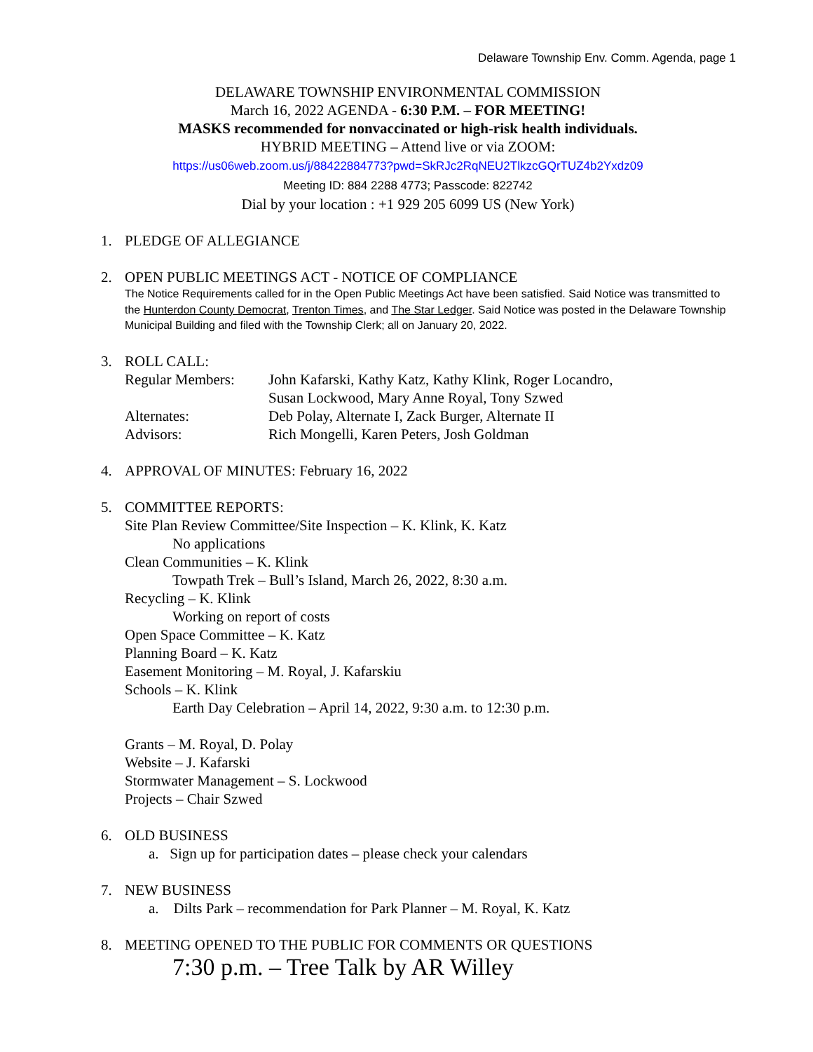Delaware Township Env. Comm. Agenda, page 1
DELAWARE TOWNSHIP ENVIRONMENTAL COMMISSION
March 16, 2022 AGENDA - 6:30 P.M. – FOR MEETING!
MASKS recommended for nonvaccinated or high-risk health individuals.
HYBRID MEETING – Attend live or via ZOOM:
https://us06web.zoom.us/j/88422884773?pwd=SkRJc2RqNEU2TlkzcGQrTUZ4b2Yxdz09
Meeting ID: 884 2288 4773; Passcode: 822742
Dial by your location : +1 929 205 6099 US (New York)
1. PLEDGE OF ALLEGIANCE
2. OPEN PUBLIC MEETINGS ACT - NOTICE OF COMPLIANCE
The Notice Requirements called for in the Open Public Meetings Act have been satisfied. Said Notice was transmitted to the Hunterdon County Democrat, Trenton Times, and The Star Ledger. Said Notice was posted in the Delaware Township Municipal Building and filed with the Township Clerk; all on January 20, 2022.
3. ROLL CALL:
| Regular Members: | John Kafarski, Kathy Katz, Kathy Klink, Roger Locandro, Susan Lockwood, Mary Anne Royal, Tony Szwed |
| Alternates: | Deb Polay, Alternate I, Zack Burger, Alternate II |
| Advisors: | Rich Mongelli, Karen Peters, Josh Goldman |
4. APPROVAL OF MINUTES: February 16, 2022
5. COMMITTEE REPORTS:
Site Plan Review Committee/Site Inspection – K. Klink, K. Katz
No applications
Clean Communities – K. Klink
Towpath Trek – Bull’s Island, March 26, 2022, 8:30 a.m.
Recycling – K. Klink
Working on report of costs
Open Space Committee – K. Katz
Planning Board – K. Katz
Easement Monitoring – M. Royal, J. Kafarskiu
Schools – K. Klink
Earth Day Celebration – April 14, 2022, 9:30 a.m. to 12:30 p.m.
Grants – M. Royal, D. Polay
Website – J. Kafarski
Stormwater Management – S. Lockwood
Projects – Chair Szwed
6. OLD BUSINESS
a. Sign up for participation dates – please check your calendars
7. NEW BUSINESS
a. Dilts Park – recommendation for Park Planner – M. Royal, K. Katz
8. MEETING OPENED TO THE PUBLIC FOR COMMENTS OR QUESTIONS
7:30 p.m. – Tree Talk by AR Willey